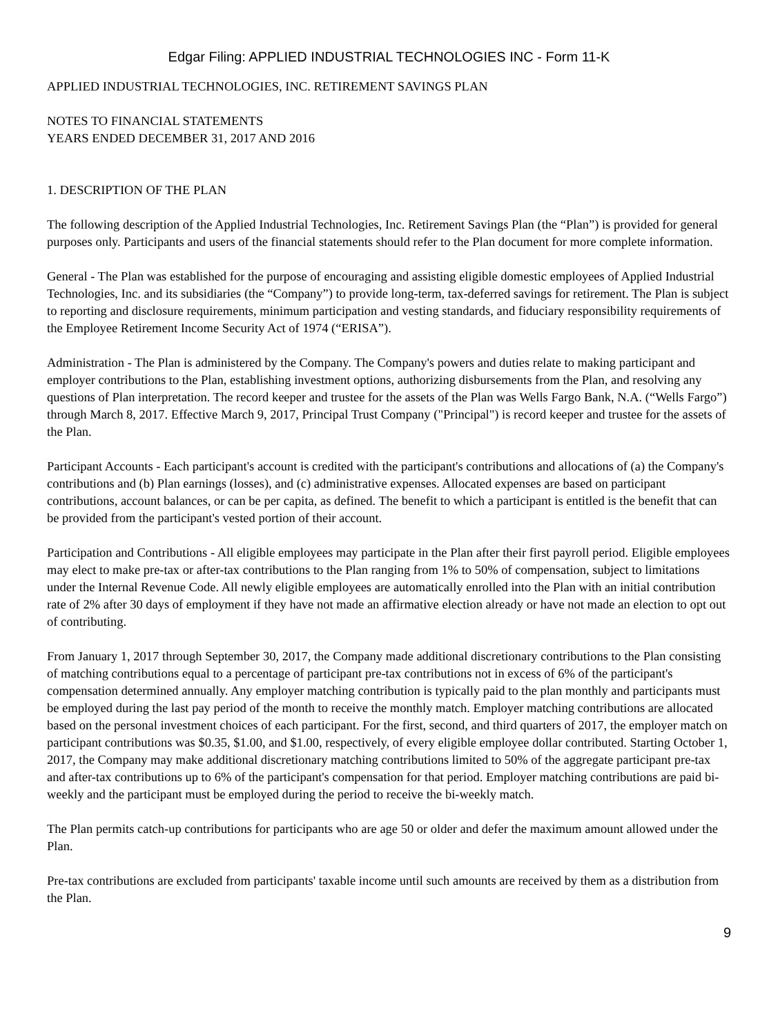Edgar Filing: APPLIED INDUSTRIAL TECHNOLOGIES INC - Form 11-K
APPLIED INDUSTRIAL TECHNOLOGIES, INC. RETIREMENT SAVINGS PLAN
NOTES TO FINANCIAL STATEMENTS
YEARS ENDED DECEMBER 31, 2017 AND 2016
1. DESCRIPTION OF THE PLAN
The following description of the Applied Industrial Technologies, Inc. Retirement Savings Plan (the “Plan”) is provided for general purposes only. Participants and users of the financial statements should refer to the Plan document for more complete information.
General - The Plan was established for the purpose of encouraging and assisting eligible domestic employees of Applied Industrial Technologies, Inc. and its subsidiaries (the “Company”) to provide long-term, tax-deferred savings for retirement. The Plan is subject to reporting and disclosure requirements, minimum participation and vesting standards, and fiduciary responsibility requirements of the Employee Retirement Income Security Act of 1974 (“ERISA”).
Administration - The Plan is administered by the Company. The Company's powers and duties relate to making participant and employer contributions to the Plan, establishing investment options, authorizing disbursements from the Plan, and resolving any questions of Plan interpretation. The record keeper and trustee for the assets of the Plan was Wells Fargo Bank, N.A. (“Wells Fargo”) through March 8, 2017. Effective March 9, 2017, Principal Trust Company ("Principal") is record keeper and trustee for the assets of the Plan.
Participant Accounts - Each participant's account is credited with the participant's contributions and allocations of (a) the Company's contributions and (b) Plan earnings (losses), and (c) administrative expenses. Allocated expenses are based on participant contributions, account balances, or can be per capita, as defined. The benefit to which a participant is entitled is the benefit that can be provided from the participant's vested portion of their account.
Participation and Contributions - All eligible employees may participate in the Plan after their first payroll period. Eligible employees may elect to make pre-tax or after-tax contributions to the Plan ranging from 1% to 50% of compensation, subject to limitations under the Internal Revenue Code. All newly eligible employees are automatically enrolled into the Plan with an initial contribution rate of 2% after 30 days of employment if they have not made an affirmative election already or have not made an election to opt out of contributing.
From January 1, 2017 through September 30, 2017, the Company made additional discretionary contributions to the Plan consisting of matching contributions equal to a percentage of participant pre-tax contributions not in excess of 6% of the participant's compensation determined annually. Any employer matching contribution is typically paid to the plan monthly and participants must be employed during the last pay period of the month to receive the monthly match. Employer matching contributions are allocated based on the personal investment choices of each participant. For the first, second, and third quarters of 2017, the employer match on participant contributions was $0.35, $1.00, and $1.00, respectively, of every eligible employee dollar contributed. Starting October 1, 2017, the Company may make additional discretionary matching contributions limited to 50% of the aggregate participant pre-tax and after-tax contributions up to 6% of the participant's compensation for that period. Employer matching contributions are paid bi-weekly and the participant must be employed during the period to receive the bi-weekly match.
The Plan permits catch-up contributions for participants who are age 50 or older and defer the maximum amount allowed under the Plan.
Pre-tax contributions are excluded from participants' taxable income until such amounts are received by them as a distribution from the Plan.
9